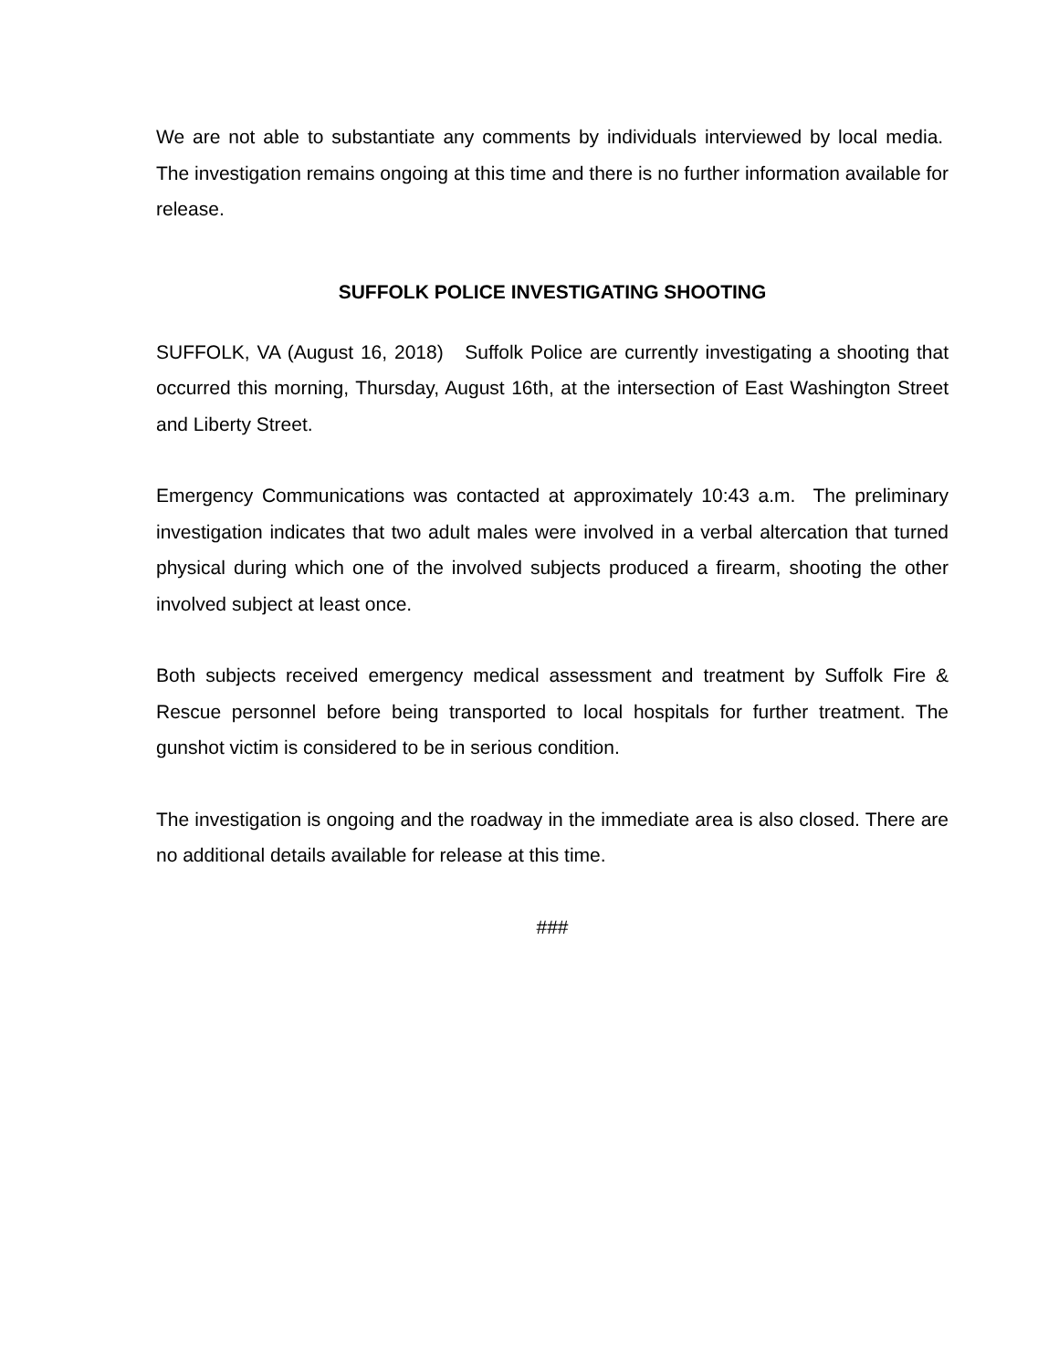We are not able to substantiate any comments by individuals interviewed by local media. The investigation remains ongoing at this time and there is no further information available for release.
SUFFOLK POLICE INVESTIGATING SHOOTING
SUFFOLK, VA (August 16, 2018) Suffolk Police are currently investigating a shooting that occurred this morning, Thursday, August 16th, at the intersection of East Washington Street and Liberty Street.
Emergency Communications was contacted at approximately 10:43 a.m. The preliminary investigation indicates that two adult males were involved in a verbal altercation that turned physical during which one of the involved subjects produced a firearm, shooting the other involved subject at least once.
Both subjects received emergency medical assessment and treatment by Suffolk Fire & Rescue personnel before being transported to local hospitals for further treatment. The gunshot victim is considered to be in serious condition.
The investigation is ongoing and the roadway in the immediate area is also closed. There are no additional details available for release at this time.
###